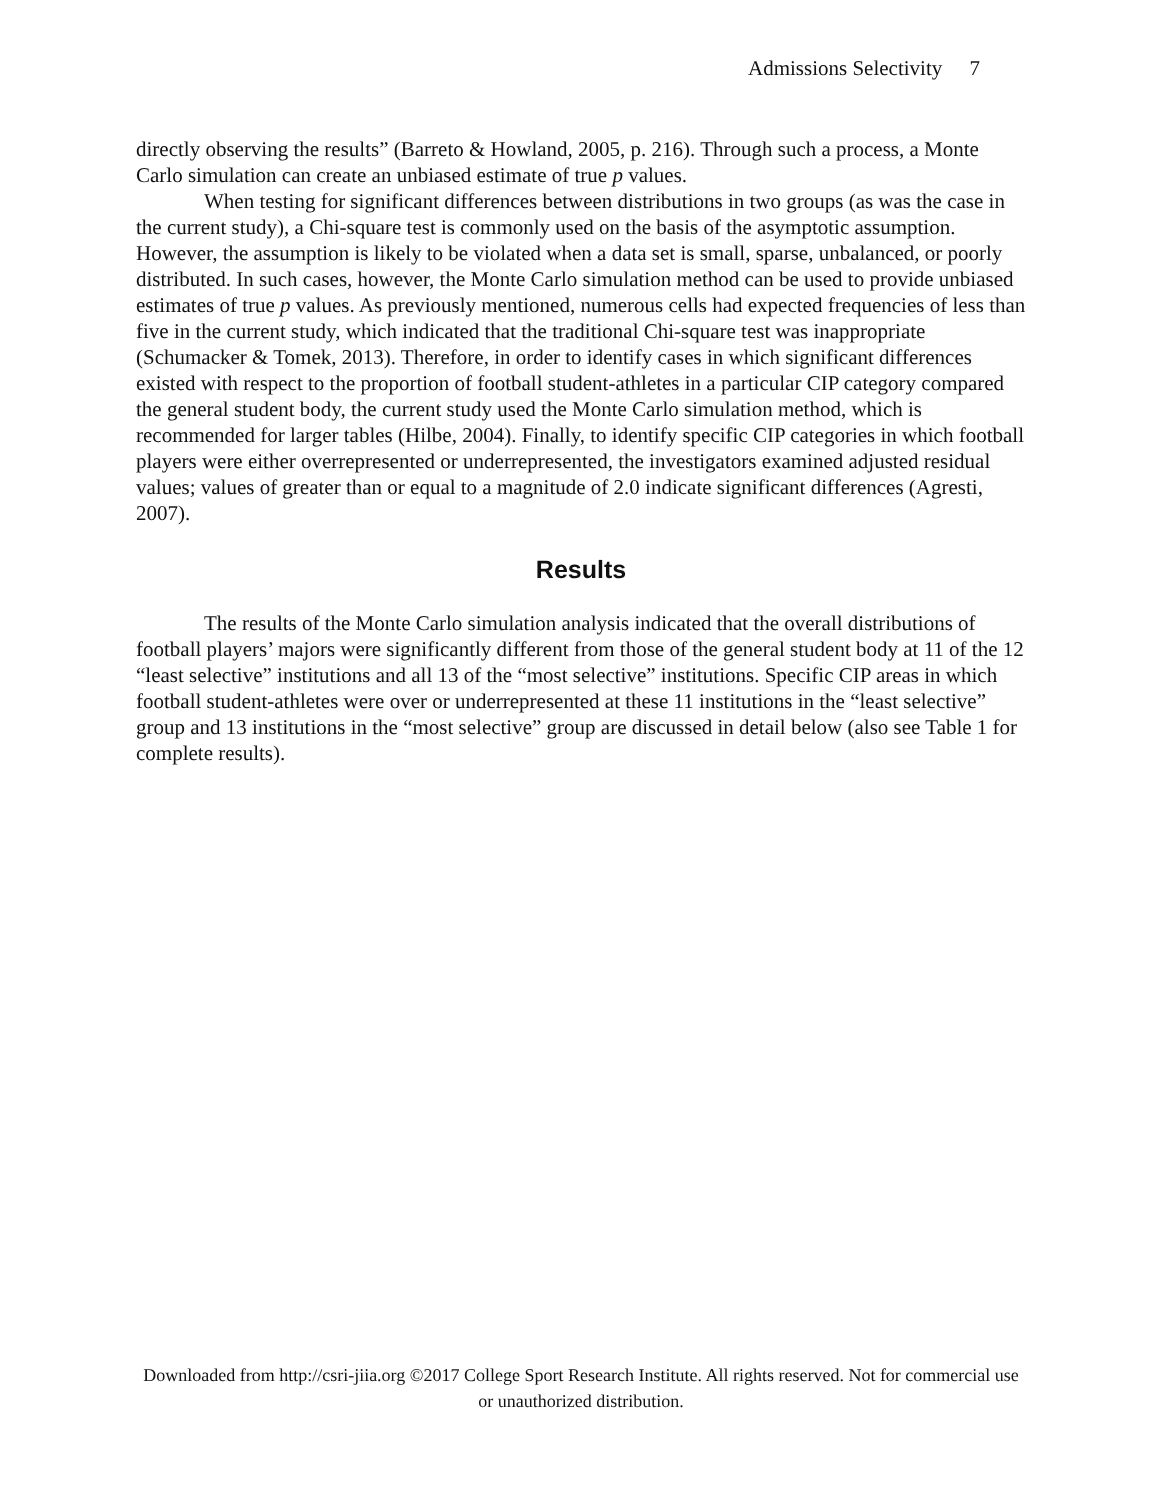Admissions Selectivity 7
directly observing the results” (Barreto & Howland, 2005, p. 216). Through such a process, a Monte Carlo simulation can create an unbiased estimate of true p values.
When testing for significant differences between distributions in two groups (as was the case in the current study), a Chi-square test is commonly used on the basis of the asymptotic assumption. However, the assumption is likely to be violated when a data set is small, sparse, unbalanced, or poorly distributed. In such cases, however, the Monte Carlo simulation method can be used to provide unbiased estimates of true p values. As previously mentioned, numerous cells had expected frequencies of less than five in the current study, which indicated that the traditional Chi-square test was inappropriate (Schumacker & Tomek, 2013). Therefore, in order to identify cases in which significant differences existed with respect to the proportion of football student-athletes in a particular CIP category compared the general student body, the current study used the Monte Carlo simulation method, which is recommended for larger tables (Hilbe, 2004). Finally, to identify specific CIP categories in which football players were either overrepresented or underrepresented, the investigators examined adjusted residual values; values of greater than or equal to a magnitude of 2.0 indicate significant differences (Agresti, 2007).
Results
The results of the Monte Carlo simulation analysis indicated that the overall distributions of football players’ majors were significantly different from those of the general student body at 11 of the 12 “least selective” institutions and all 13 of the “most selective” institutions. Specific CIP areas in which football student-athletes were over or underrepresented at these 11 institutions in the “least selective” group and 13 institutions in the “most selective” group are discussed in detail below (also see Table 1 for complete results).
Downloaded from http://csri-jiia.org ©2017 College Sport Research Institute. All rights reserved. Not for commercial use or unauthorized distribution.